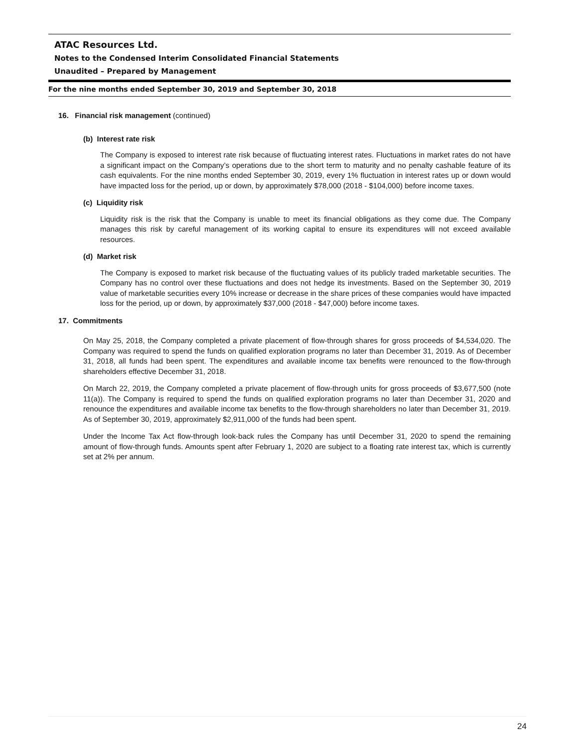ATAC Resources Ltd.
Notes to the Condensed Interim Consolidated Financial Statements
Unaudited – Prepared by Management
For the nine months ended September 30, 2019 and September 30, 2018
16. Financial risk management (continued)
(b) Interest rate risk
The Company is exposed to interest rate risk because of fluctuating interest rates. Fluctuations in market rates do not have a significant impact on the Company’s operations due to the short term to maturity and no penalty cashable feature of its cash equivalents. For the nine months ended September 30, 2019, every 1% fluctuation in interest rates up or down would have impacted loss for the period, up or down, by approximately $78,000 (2018 - $104,000) before income taxes.
(c) Liquidity risk
Liquidity risk is the risk that the Company is unable to meet its financial obligations as they come due. The Company manages this risk by careful management of its working capital to ensure its expenditures will not exceed available resources.
(d) Market risk
The Company is exposed to market risk because of the fluctuating values of its publicly traded marketable securities. The Company has no control over these fluctuations and does not hedge its investments. Based on the September 30, 2019 value of marketable securities every 10% increase or decrease in the share prices of these companies would have impacted loss for the period, up or down, by approximately $37,000 (2018 - $47,000) before income taxes.
17. Commitments
On May 25, 2018, the Company completed a private placement of flow-through shares for gross proceeds of $4,534,020. The Company was required to spend the funds on qualified exploration programs no later than December 31, 2019. As of December 31, 2018, all funds had been spent. The expenditures and available income tax benefits were renounced to the flow-through shareholders effective December 31, 2018.
On March 22, 2019, the Company completed a private placement of flow-through units for gross proceeds of $3,677,500 (note 11(a)). The Company is required to spend the funds on qualified exploration programs no later than December 31, 2020 and renounce the expenditures and available income tax benefits to the flow-through shareholders no later than December 31, 2019. As of September 30, 2019, approximately $2,911,000 of the funds had been spent.
Under the Income Tax Act flow-through look-back rules the Company has until December 31, 2020 to spend the remaining amount of flow-through funds. Amounts spent after February 1, 2020 are subject to a floating rate interest tax, which is currently set at 2% per annum.
24